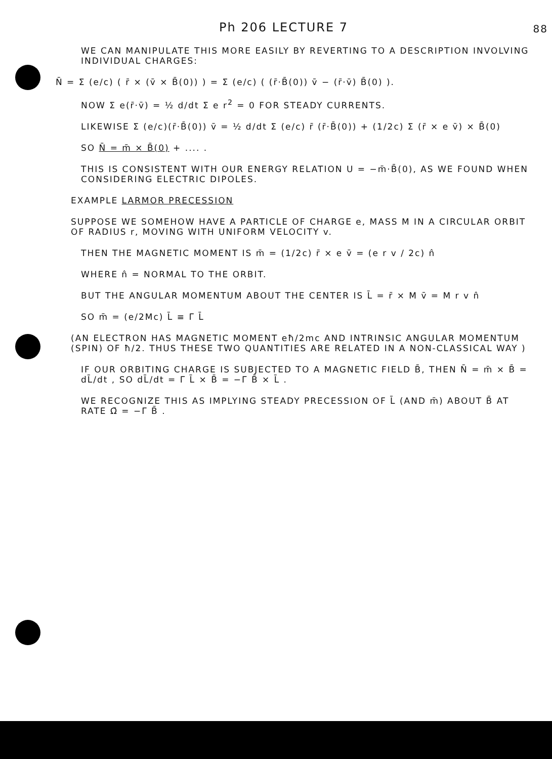Ph 206 LECTURE 7
88
WE CAN MANIPULATE THIS MORE EASILY BY REVERTING TO A DESCRIPTION INVOLVING INDIVIDUAL CHARGES:
N̄ = Σ (e/c) ( r̄ × (v̄ × B̄(0)) ) = Σ (e/c) ( (r̄·B̄(0)) v̄ − (r̄·v̄) B̄(0) ).
NOW Σ e(r̄·v̄) = ½ d/dt Σ e r<sup>2</sup> = 0 FOR STEADY CURRENTS.
LIKEWISE Σ (e/c)(r̄·B̄(0)) v̄ = ½ d/dt Σ (e/c) r̄ (r̄·B̄(0)) + (1/2c) Σ (r̄ × e v̄) × B̄(0)
SO N̄ = m̄ × B̄(0) + .... .
THIS IS CONSISTENT WITH OUR ENERGY RELATION U = −m̄·B̄(0), AS WE FOUND WHEN CONSIDERING ELECTRIC DIPOLES.
EXAMPLE LARMOR PRECESSION
SUPPOSE WE SOMEHOW HAVE A PARTICLE OF CHARGE e, MASS M IN A CIRCULAR ORBIT OF RADIUS r, MOVING WITH UNIFORM VELOCITY v.
THEN THE MAGNETIC MOMENT IS m̄ = (1/2c) r̄ × e v̄ = (e r v / 2c) n̂
WHERE n̂ = NORMAL TO THE ORBIT.
BUT THE ANGULAR MOMENTUM ABOUT THE CENTER IS L̄ = r̄ × M v̄ = M r v n̂
SO m̄ = (e/2Mc) L̄ ≡ Γ L̄
(AN ELECTRON HAS MAGNETIC MOMENT eħ/2mc AND INTRINSIC ANGULAR MOMENTUM (SPIN) OF ħ/2. THUS THESE TWO QUANTITIES ARE RELATED IN A NON-CLASSICAL WAY )
IF OUR ORBITING CHARGE IS SUBJECTED TO A MAGNETIC FIELD B̄, THEN N̄ = m̄ × B̄ = dL̄/dt , SO dL̄/dt = Γ L̄ × B̄ = −Γ B̄ × L̄ .
WE RECOGNIZE THIS AS IMPLYING STEADY PRECESSION OF L̄ (AND m̄) ABOUT B̄ AT RATE Ω̄ = −Γ B̄ .